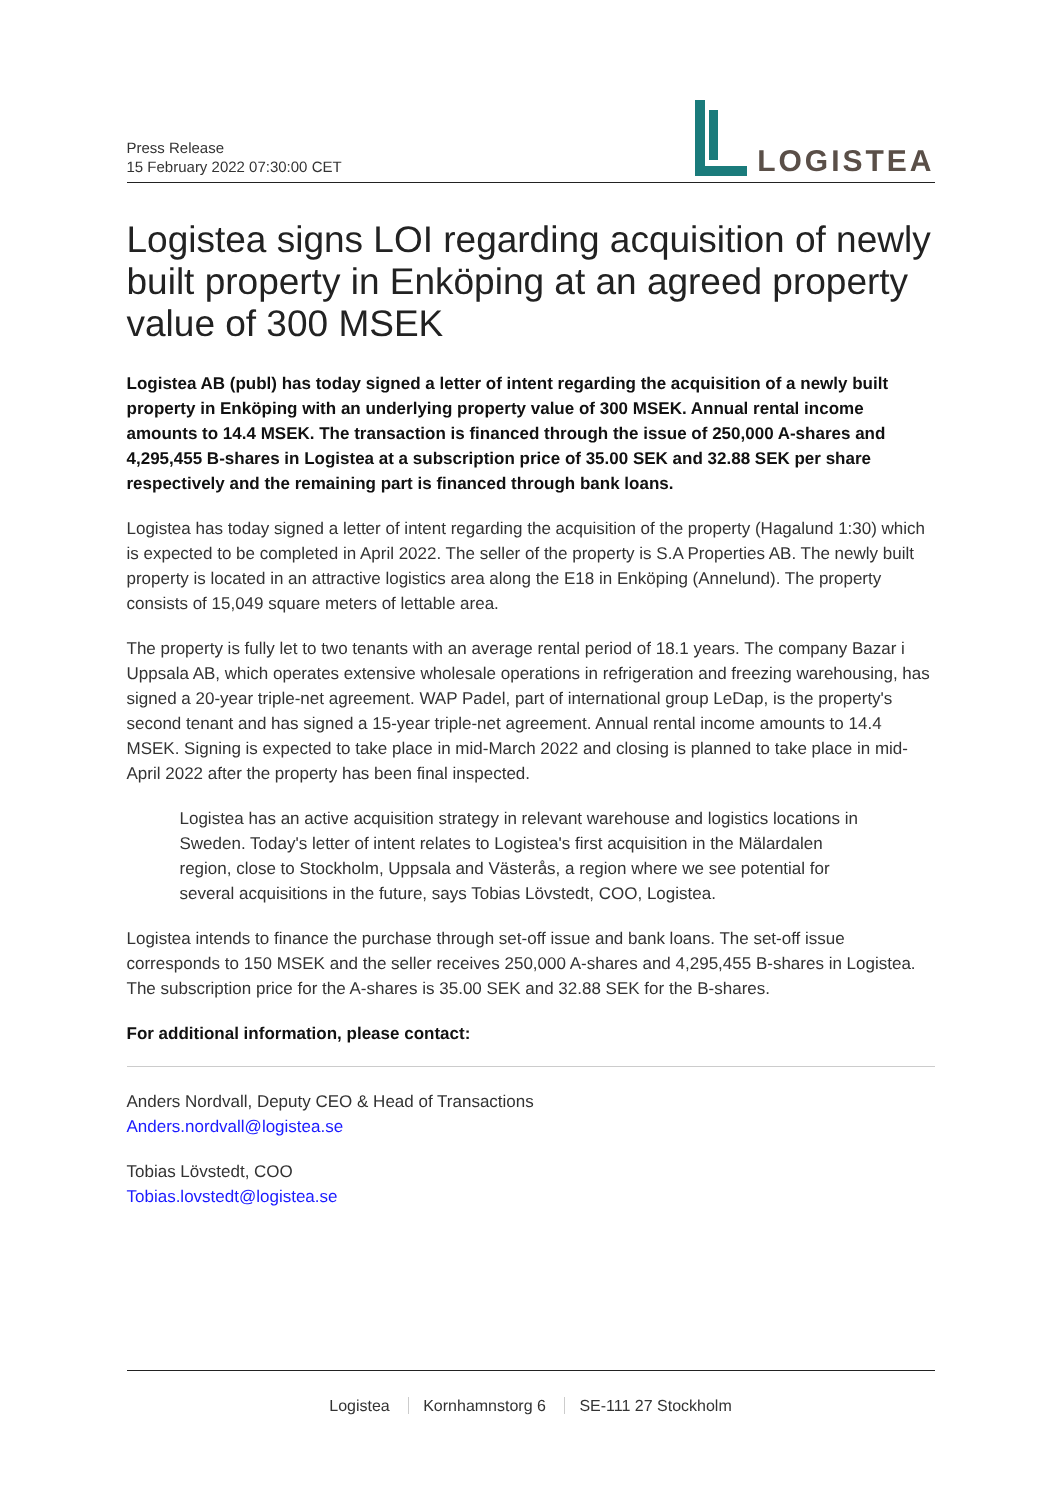Press Release
15 February 2022 07:30:00 CET
LOGISTEA
Logistea signs LOI regarding acquisition of newly built property in Enköping at an agreed property value of 300 MSEK
Logistea AB (publ) has today signed a letter of intent regarding the acquisition of a newly built property in Enköping with an underlying property value of 300 MSEK. Annual rental income amounts to 14.4 MSEK. The transaction is financed through the issue of 250,000 A-shares and 4,295,455 B-shares in Logistea at a subscription price of 35.00 SEK and 32.88 SEK per share respectively and the remaining part is financed through bank loans.
Logistea has today signed a letter of intent regarding the acquisition of the property (Hagalund 1:30) which is expected to be completed in April 2022. The seller of the property is S.A Properties AB. The newly built property is located in an attractive logistics area along the E18 in Enköping (Annelund). The property consists of 15,049 square meters of lettable area.
The property is fully let to two tenants with an average rental period of 18.1 years. The company Bazar i Uppsala AB, which operates extensive wholesale operations in refrigeration and freezing warehousing, has signed a 20-year triple-net agreement. WAP Padel, part of international group LeDap, is the property's second tenant and has signed a 15-year triple-net agreement. Annual rental income amounts to 14.4 MSEK. Signing is expected to take place in mid-March 2022 and closing is planned to take place in mid-April 2022 after the property has been final inspected.
Logistea has an active acquisition strategy in relevant warehouse and logistics locations in Sweden. Today's letter of intent relates to Logistea's first acquisition in the Mälardalen region, close to Stockholm, Uppsala and Västerås, a region where we see potential for several acquisitions in the future, says Tobias Lövstedt, COO, Logistea.
Logistea intends to finance the purchase through set-off issue and bank loans. The set-off issue corresponds to 150 MSEK and the seller receives 250,000 A-shares and 4,295,455 B-shares in Logistea. The subscription price for the A-shares is 35.00 SEK and 32.88 SEK for the B-shares.
For additional information, please contact:
Anders Nordvall, Deputy CEO & Head of Transactions
Anders.nordvall@logistea.se
Tobias Lövstedt, COO
Tobias.lovstedt@logistea.se
Logistea Kornhamnstorg 6 SE-111 27 Stockholm